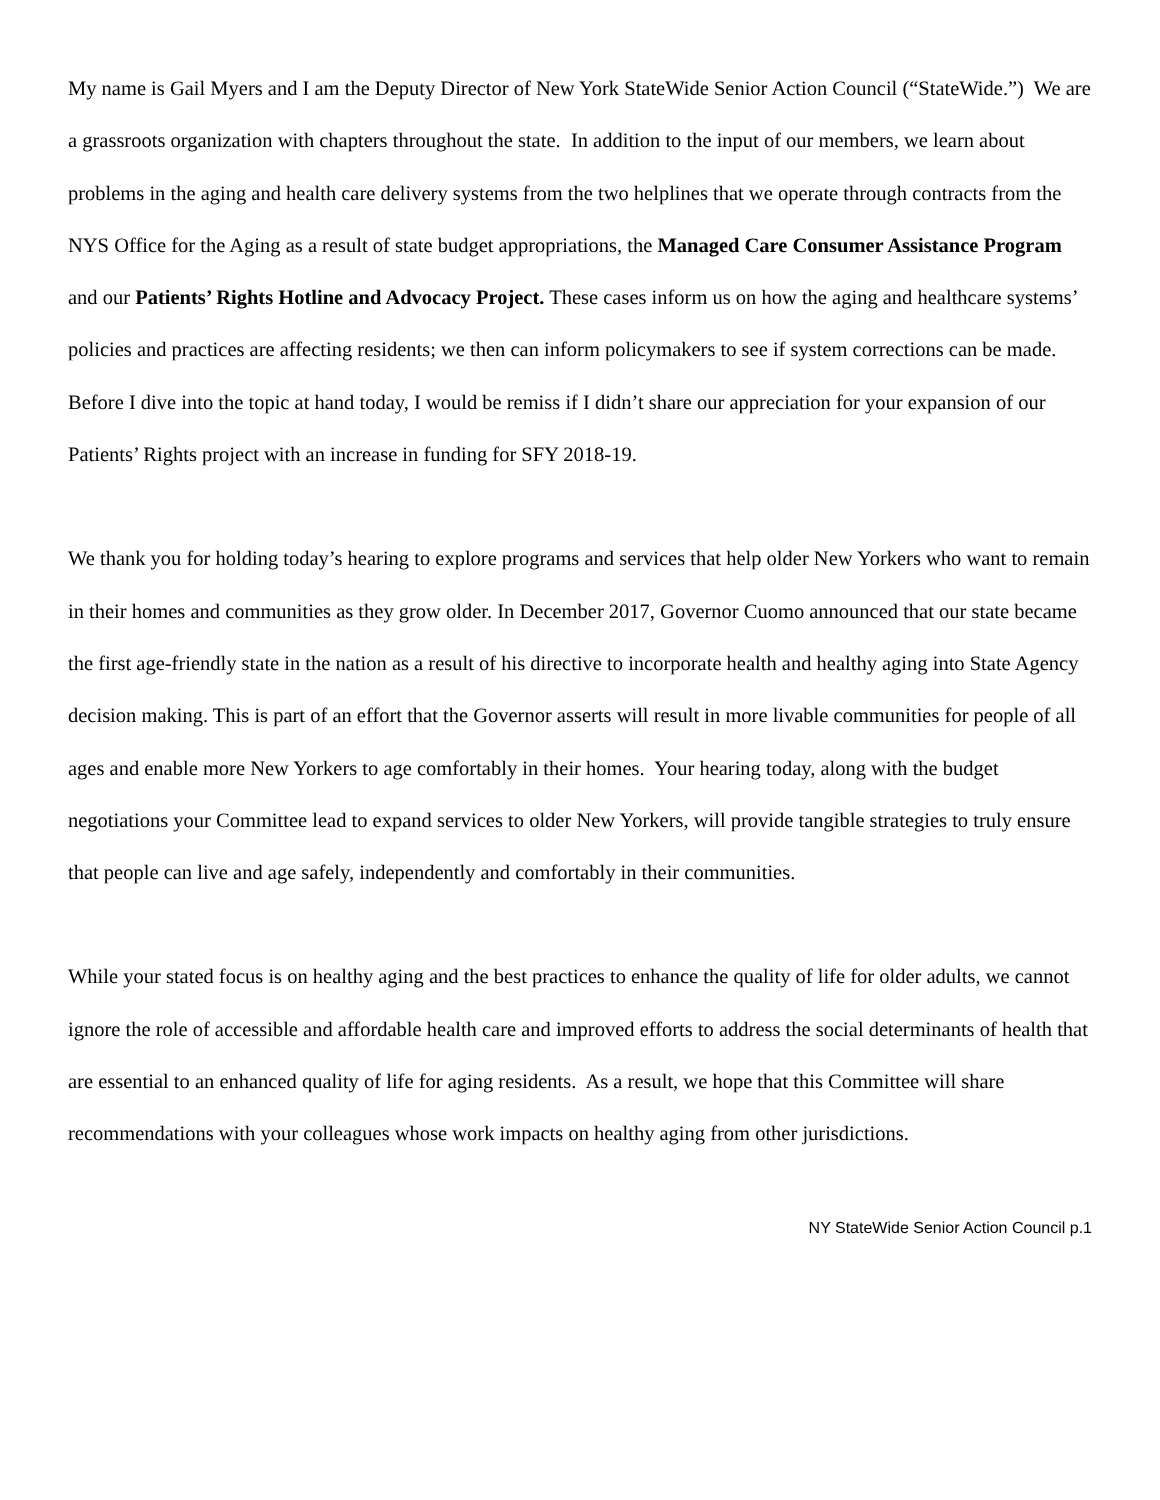My name is Gail Myers and I am the Deputy Director of New York StateWide Senior Action Council (“StateWide.”) We are a grassroots organization with chapters throughout the state. In addition to the input of our members, we learn about problems in the aging and health care delivery systems from the two helplines that we operate through contracts from the NYS Office for the Aging as a result of state budget appropriations, the Managed Care Consumer Assistance Program and our Patients’ Rights Hotline and Advocacy Project. These cases inform us on how the aging and healthcare systems’ policies and practices are affecting residents; we then can inform policymakers to see if system corrections can be made. Before I dive into the topic at hand today, I would be remiss if I didn’t share our appreciation for your expansion of our Patients’ Rights project with an increase in funding for SFY 2018-19.
We thank you for holding today’s hearing to explore programs and services that help older New Yorkers who want to remain in their homes and communities as they grow older. In December 2017, Governor Cuomo announced that our state became the first age-friendly state in the nation as a result of his directive to incorporate health and healthy aging into State Agency decision making. This is part of an effort that the Governor asserts will result in more livable communities for people of all ages and enable more New Yorkers to age comfortably in their homes. Your hearing today, along with the budget negotiations your Committee lead to expand services to older New Yorkers, will provide tangible strategies to truly ensure that people can live and age safely, independently and comfortably in their communities.
While your stated focus is on healthy aging and the best practices to enhance the quality of life for older adults, we cannot ignore the role of accessible and affordable health care and improved efforts to address the social determinants of health that are essential to an enhanced quality of life for aging residents. As a result, we hope that this Committee will share recommendations with your colleagues whose work impacts on healthy aging from other jurisdictions.
NY StateWide Senior Action Council p.1